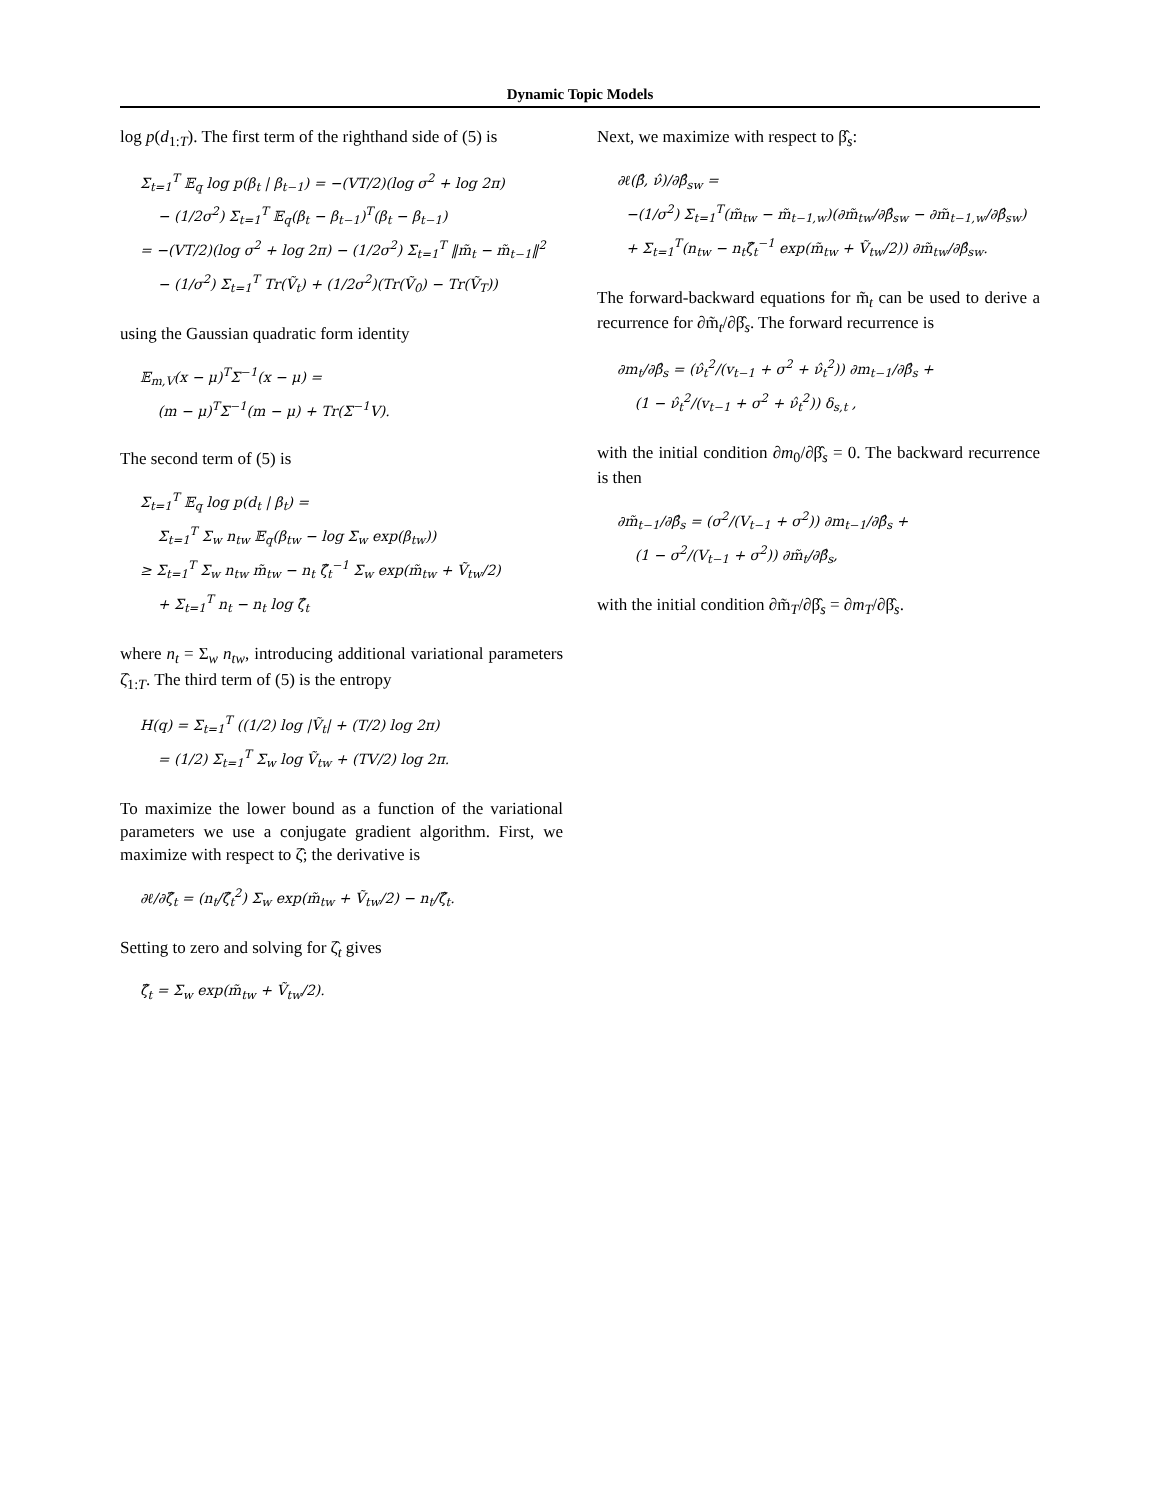Dynamic Topic Models
log p(d<sub>1:T</sub>). The first term of the righthand side of (5) is
Σ<sub>t=1</sub><sup>T</sup> 𝔼<sub>q</sub> log p(β<sub>t</sub> | β<sub>t−1</sub>) = −(VT/2)(log σ<sup>2</sup> + log 2π)
− (1/2σ<sup>2</sup>) Σ<sub>t=1</sub><sup>T</sup> 𝔼<sub>q</sub>(β<sub>t</sub> − β<sub>t−1</sub>)<sup>T</sup>(β<sub>t</sub> − β<sub>t−1</sub>)
= −(VT/2)(log σ<sup>2</sup> + log 2π) − (1/2σ<sup>2</sup>) Σ<sub>t=1</sub><sup>T</sup> ‖m̃<sub>t</sub> − m̃<sub>t−1</sub>‖<sup>2</sup>
− (1/σ<sup>2</sup>) Σ<sub>t=1</sub><sup>T</sup> Tr(Ṽ<sub>t</sub>) + (1/2σ<sup>2</sup>)(Tr(Ṽ<sub>0</sub>) − Tr(Ṽ<sub>T</sub>))
using the Gaussian quadratic form identity
𝔼<sub>m,V</sub>(x − μ)<sup>T</sup>Σ<sup>−1</sup>(x − μ) =
(m − μ)<sup>T</sup>Σ<sup>−1</sup>(m − μ) + Tr(Σ<sup>−1</sup>V).
The second term of (5) is
Σ<sub>t=1</sub><sup>T</sup> 𝔼<sub>q</sub> log p(d<sub>t</sub> | β<sub>t</sub>) =
Σ<sub>t=1</sub><sup>T</sup> Σ<sub>w</sub> n<sub>tw</sub> 𝔼<sub>q</sub>(β<sub>tw</sub> − log Σ<sub>w</sub> exp(β<sub>tw</sub>))
≥ Σ<sub>t=1</sub><sup>T</sup> Σ<sub>w</sub> n<sub>tw</sub> m̃<sub>tw</sub> − n<sub>t</sub> ζ̂<sub>t</sub><sup>−1</sup> Σ<sub>w</sub> exp(m̃<sub>tw</sub> + Ṽ<sub>tw</sub>/2)
+ Σ<sub>t=1</sub><sup>T</sup> n<sub>t</sub> − n<sub>t</sub> log ζ̂<sub>t</sub>
where n<sub>t</sub> = Σ<sub>w</sub> n<sub>tw</sub>, introducing additional variational parameters ζ̂<sub>1:T</sub>. The third term of (5) is the entropy
H(q) = Σ<sub>t=1</sub><sup>T</sup> ((1/2) log |Ṽ<sub>t</sub>| + (T/2) log 2π)
= (1/2) Σ<sub>t=1</sub><sup>T</sup> Σ<sub>w</sub> log Ṽ<sub>tw</sub> + (TV/2) log 2π.
To maximize the lower bound as a function of the variational parameters we use a conjugate gradient algorithm. First, we maximize with respect to ζ̂; the derivative is
∂ℓ/∂ζ̂<sub>t</sub> = (n<sub>t</sub>/ζ̂<sub>t</sub><sup>2</sup>) Σ<sub>w</sub> exp(m̃<sub>tw</sub> + Ṽ<sub>tw</sub>/2) − n<sub>t</sub>/ζ̂<sub>t</sub>.
Setting to zero and solving for ζ̂<sub>t</sub> gives
ζ̂<sub>t</sub> = Σ<sub>w</sub> exp(m̃<sub>tw</sub> + Ṽ<sub>tw</sub>/2).
Next, we maximize with respect to β̂<sub>s</sub>:
∂ℓ(β̂, ν̂)/∂β̂<sub>sw</sub> =
−(1/σ<sup>2</sup>) Σ<sub>t=1</sub><sup>T</sup>(m̃<sub>tw</sub> − m̃<sub>t−1,w</sub>)(∂m̃<sub>tw</sub>/∂β̂<sub>sw</sub> − ∂m̃<sub>t−1,w</sub>/∂β̂<sub>sw</sub>)
+ Σ<sub>t=1</sub><sup>T</sup>(n<sub>tw</sub> − n<sub>t</sub>ζ̂<sub>t</sub><sup>−1</sup> exp(m̃<sub>tw</sub> + Ṽ<sub>tw</sub>/2)) ∂m̃<sub>tw</sub>/∂β̂<sub>sw</sub>.
The forward-backward equations for m̃<sub>t</sub> can be used to derive a recurrence for ∂m̃<sub>t</sub>/∂β̂<sub>s</sub>. The forward recurrence is
∂m<sub>t</sub>/∂β̂<sub>s</sub> = (ν̂<sub>t</sub><sup>2</sup>/(v<sub>t−1</sub> + σ<sup>2</sup> + ν̂<sub>t</sub><sup>2</sup>)) ∂m<sub>t−1</sub>/∂β̂<sub>s</sub> +
(1 − ν̂<sub>t</sub><sup>2</sup>/(v<sub>t−1</sub> + σ<sup>2</sup> + ν̂<sub>t</sub><sup>2</sup>)) δ<sub>s,t</sub> ,
with the initial condition ∂m<sub>0</sub>/∂β̂<sub>s</sub> = 0. The backward recurrence is then
∂m̃<sub>t−1</sub>/∂β̂<sub>s</sub> = (σ<sup>2</sup>/(V<sub>t−1</sub> + σ<sup>2</sup>)) ∂m<sub>t−1</sub>/∂β̂<sub>s</sub> +
(1 − σ<sup>2</sup>/(V<sub>t−1</sub> + σ<sup>2</sup>)) ∂m̃<sub>t</sub>/∂β̂<sub>s</sub>,
with the initial condition ∂m̃<sub>T</sub>/∂β̂<sub>s</sub> = ∂m<sub>T</sub>/∂β̂<sub>s</sub>.